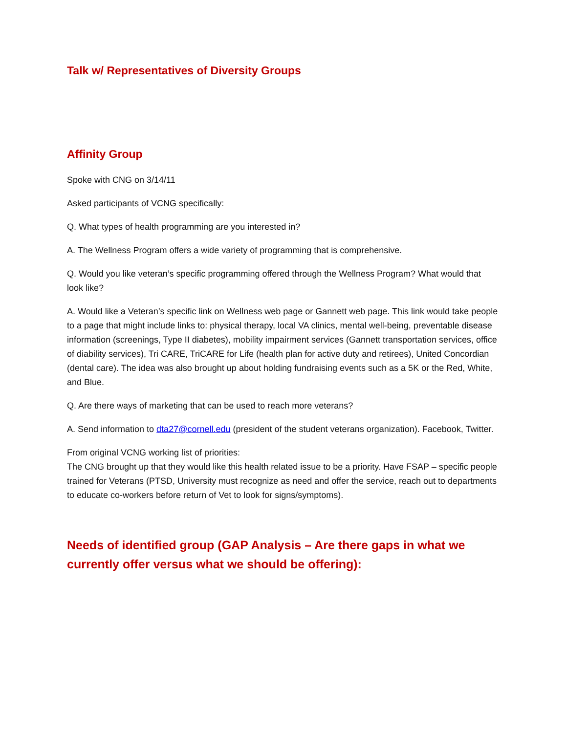Talk w/ Representatives of Diversity Groups
Affinity Group
Spoke with CNG on 3/14/11
Asked participants of VCNG specifically:
Q. What types of health programming are you interested in?
A. The Wellness Program offers a wide variety of programming that is comprehensive.
Q. Would you like veteran’s specific programming offered through the Wellness Program? What would that look like?
A. Would like a Veteran’s specific link on Wellness web page or Gannett web page. This link would take people to a page that might include links to: physical therapy, local VA clinics, mental well-being, preventable disease information (screenings, Type II diabetes), mobility impairment services (Gannett transportation services, office of diability services), Tri CARE, TriCARE for Life (health plan for active duty and retirees), United Concordian (dental care). The idea was also brought up about holding fundraising events such as a 5K or the Red, White, and Blue.
Q. Are there ways of marketing that can be used to reach more veterans?
A. Send information to dta27@cornell.edu (president of the student veterans organization). Facebook, Twitter.
From original VCNG working list of priorities:
The CNG brought up that they would like this health related issue to be a priority. Have FSAP – specific people trained for Veterans (PTSD, University must recognize as need and offer the service, reach out to departments to educate co-workers before return of Vet to look for signs/symptoms).
Needs of identified group (GAP Analysis – Are there gaps in what we currently offer versus what we should be offering):